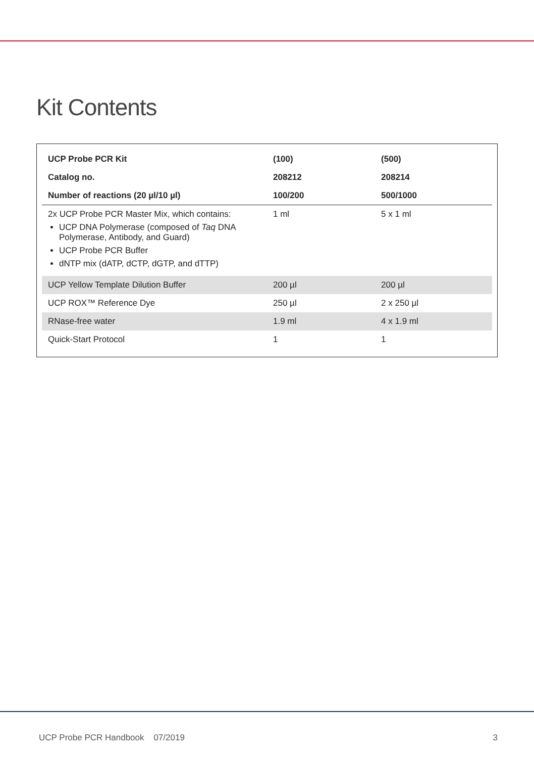Kit Contents
| UCP Probe PCR Kit | (100) | (500) |
| --- | --- | --- |
| Catalog no. | 208212 | 208214 |
| Number of reactions (20 µl/10 µl) | 100/200 | 500/1000 |
| 2x UCP Probe PCR Master Mix, which contains: UCP DNA Polymerase (composed of Taq DNA Polymerase, Antibody, and Guard) UCP Probe PCR Buffer dNTP mix (dATP, dCTP, dGTP, and dTTP) | 1 ml | 5 x 1 ml |
| UCP Yellow Template Dilution Buffer | 200 µl | 200 µl |
| UCP ROX™ Reference Dye | 250 µl | 2 x 250 µl |
| RNase-free water | 1.9 ml | 4 x 1.9 ml |
| Quick-Start Protocol | 1 | 1 |
UCP Probe PCR Handbook 07/2019 3